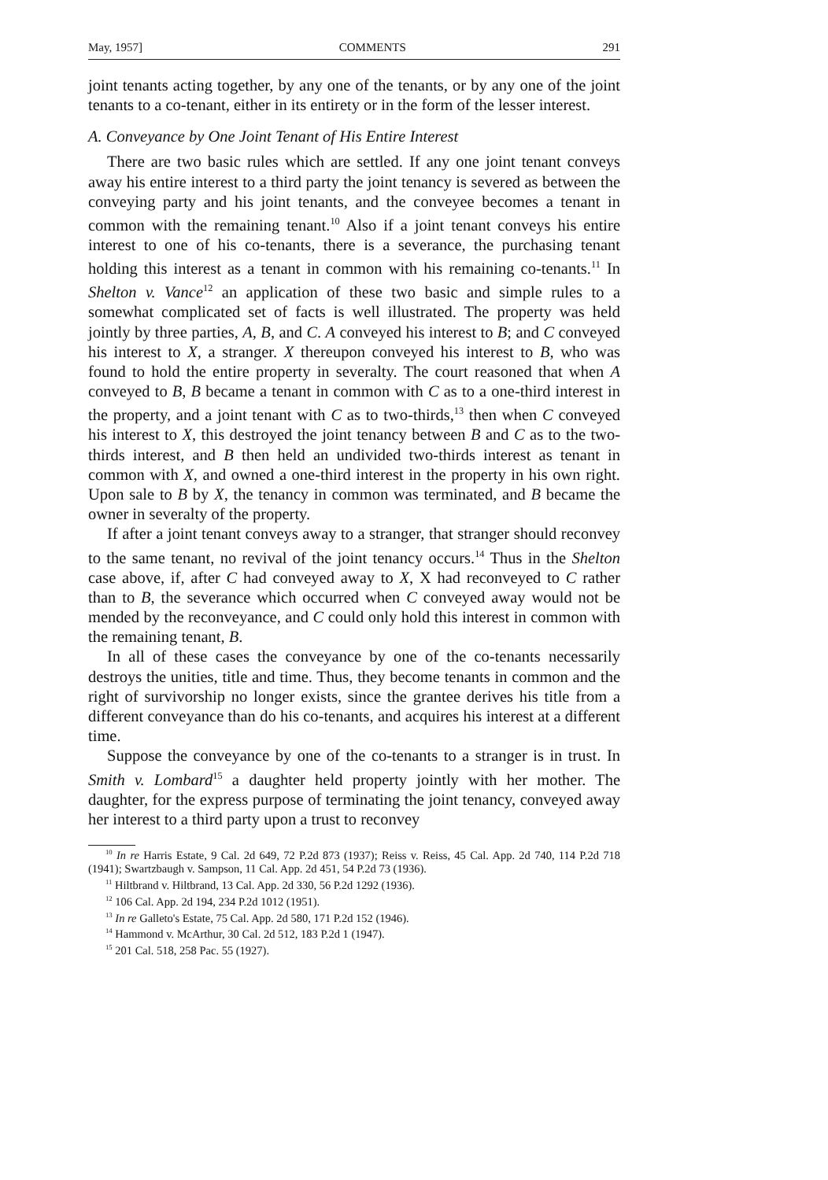May, 1957] COMMENTS 291
joint tenants acting together, by any one of the tenants, or by any one of the joint tenants to a co-tenant, either in its entirety or in the form of the lesser interest.
A. Conveyance by One Joint Tenant of His Entire Interest
There are two basic rules which are settled. If any one joint tenant conveys away his entire interest to a third party the joint tenancy is severed as between the conveying party and his joint tenants, and the conveyee becomes a tenant in common with the remaining tenant.<sup>10</sup> Also if a joint tenant conveys his entire interest to one of his co-tenants, there is a severance, the purchasing tenant holding this interest as a tenant in common with his remaining co-tenants.<sup>11</sup> In Shelton v. Vance<sup>12</sup> an application of these two basic and simple rules to a somewhat complicated set of facts is well illustrated. The property was held jointly by three parties, A, B, and C. A conveyed his interest to B; and C conveyed his interest to X, a stranger. X thereupon conveyed his interest to B, who was found to hold the entire property in severalty. The court reasoned that when A conveyed to B, B became a tenant in common with C as to a one-third interest in the property, and a joint tenant with C as to two-thirds,<sup>13</sup> then when C conveyed his interest to X, this destroyed the joint tenancy between B and C as to the two-thirds interest, and B then held an undivided two-thirds interest as tenant in common with X, and owned a one-third interest in the property in his own right. Upon sale to B by X, the tenancy in common was terminated, and B became the owner in severalty of the property.
If after a joint tenant conveys away to a stranger, that stranger should reconvey to the same tenant, no revival of the joint tenancy occurs.<sup>14</sup> Thus in the Shelton case above, if, after C had conveyed away to X, X had reconveyed to C rather than to B, the severance which occurred when C conveyed away would not be mended by the reconveyance, and C could only hold this interest in common with the remaining tenant, B.
In all of these cases the conveyance by one of the co-tenants necessarily destroys the unities, title and time. Thus, they become tenants in common and the right of survivorship no longer exists, since the grantee derives his title from a different conveyance than do his co-tenants, and acquires his interest at a different time.
Suppose the conveyance by one of the co-tenants to a stranger is in trust. In Smith v. Lombard<sup>15</sup> a daughter held property jointly with her mother. The daughter, for the express purpose of terminating the joint tenancy, conveyed away her interest to a third party upon a trust to reconvey
<sup>10</sup> In re Harris Estate, 9 Cal. 2d 649, 72 P.2d 873 (1937); Reiss v. Reiss, 45 Cal. App. 2d 740, 114 P.2d 718 (1941); Swartzbaugh v. Sampson, 11 Cal. App. 2d 451, 54 P.2d 73 (1936).
<sup>11</sup> Hiltbrand v. Hiltbrand, 13 Cal. App. 2d 330, 56 P.2d 1292 (1936).
<sup>12</sup> 106 Cal. App. 2d 194, 234 P.2d 1012 (1951).
<sup>13</sup> In re Galleto's Estate, 75 Cal. App. 2d 580, 171 P.2d 152 (1946).
<sup>14</sup> Hammond v. McArthur, 30 Cal. 2d 512, 183 P.2d 1 (1947).
<sup>15</sup> 201 Cal. 518, 258 Pac. 55 (1927).